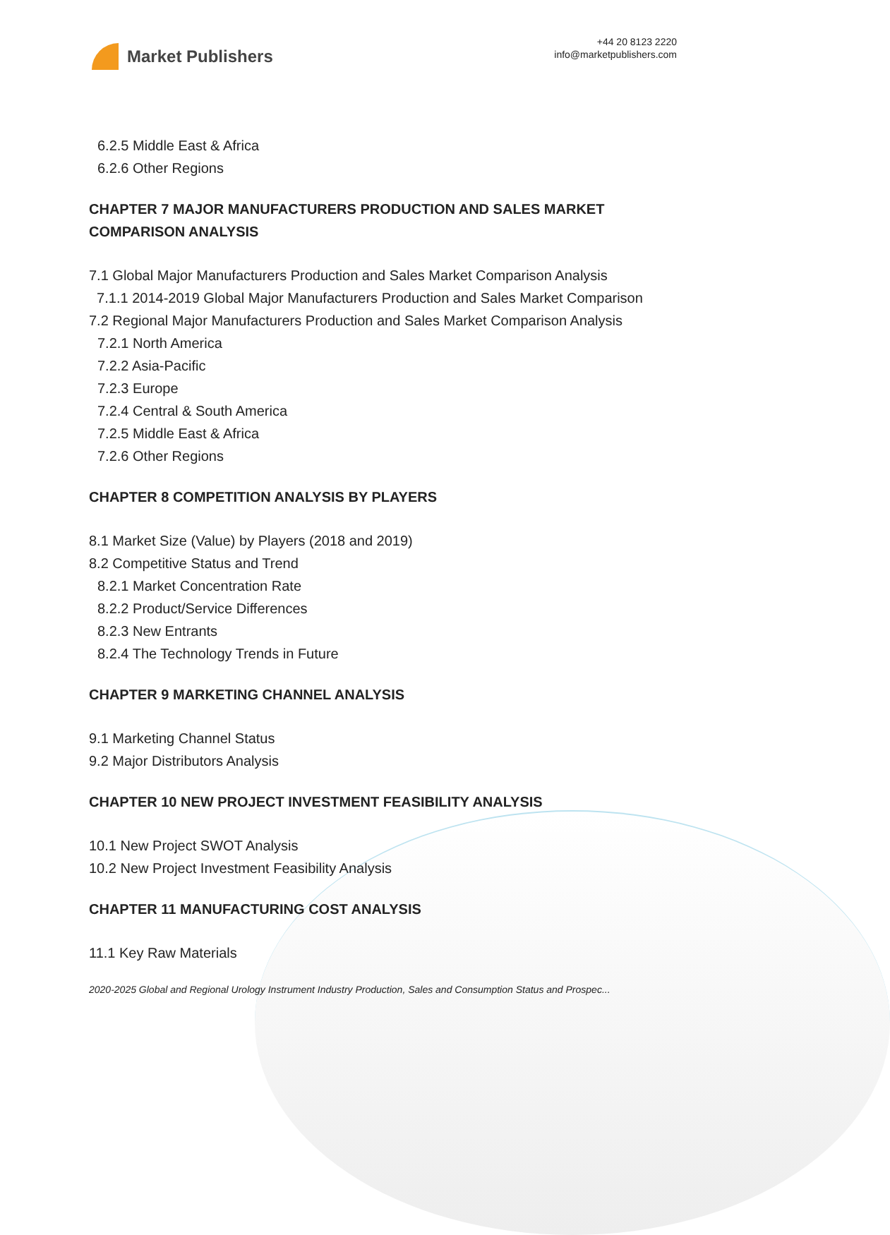Market Publishers
+44 20 8123 2220
info@marketpublishers.com
6.2.5 Middle East & Africa
6.2.6 Other Regions
CHAPTER 7 MAJOR MANUFACTURERS PRODUCTION AND SALES MARKET COMPARISON ANALYSIS
7.1 Global Major Manufacturers Production and Sales Market Comparison Analysis
7.1.1 2014-2019 Global Major Manufacturers Production and Sales Market Comparison
7.2 Regional Major Manufacturers Production and Sales Market Comparison Analysis
7.2.1 North America
7.2.2 Asia-Pacific
7.2.3 Europe
7.2.4 Central & South America
7.2.5 Middle East & Africa
7.2.6 Other Regions
CHAPTER 8 COMPETITION ANALYSIS BY PLAYERS
8.1 Market Size (Value) by Players (2018 and 2019)
8.2 Competitive Status and Trend
8.2.1 Market Concentration Rate
8.2.2 Product/Service Differences
8.2.3 New Entrants
8.2.4 The Technology Trends in Future
CHAPTER 9 MARKETING CHANNEL ANALYSIS
9.1 Marketing Channel Status
9.2 Major Distributors Analysis
CHAPTER 10 NEW PROJECT INVESTMENT FEASIBILITY ANALYSIS
10.1 New Project SWOT Analysis
10.2 New Project Investment Feasibility Analysis
CHAPTER 11 MANUFACTURING COST ANALYSIS
11.1 Key Raw Materials
2020-2025 Global and Regional Urology Instrument Industry Production, Sales and Consumption Status and Prospec...